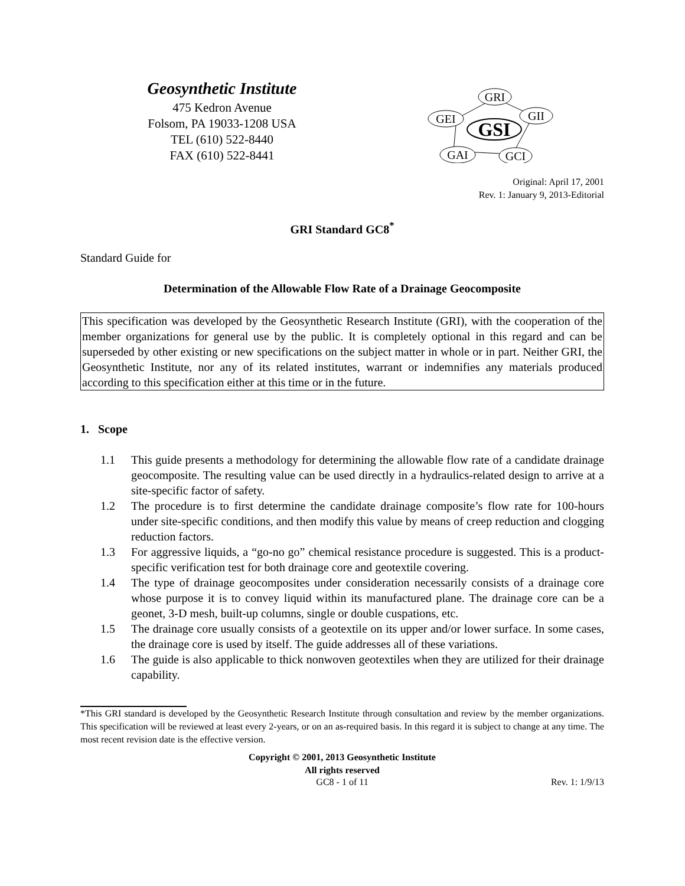Geosynthetic Institute
475 Kedron Avenue
Folsom, PA 19033-1208 USA
TEL (610) 522-8440
FAX (610) 522-8441
GRI
GII
GEI
GAI
GCI
GSI
Original: April 17, 2001
Rev. 1: January 9, 2013-Editorial
GRI Standard GC8<sup>*</sup>
Standard Guide for
Determination of the Allowable Flow Rate of a Drainage Geocomposite
This specification was developed by the Geosynthetic Research Institute (GRI), with the cooperation of the member organizations for general use by the public. It is completely optional in this regard and can be superseded by other existing or new specifications on the subject matter in whole or in part. Neither GRI, the Geosynthetic Institute, nor any of its related institutes, warrant or indemnifies any materials produced according to this specification either at this time or in the future.
1. Scope
1.1 This guide presents a methodology for determining the allowable flow rate of a candidate drainage geocomposite. The resulting value can be used directly in a hydraulics-related design to arrive at a site-specific factor of safety.
1.2 The procedure is to first determine the candidate drainage composite’s flow rate for 100-hours under site-specific conditions, and then modify this value by means of creep reduction and clogging reduction factors.
1.3 For aggressive liquids, a “go-no go” chemical resistance procedure is suggested. This is a product-specific verification test for both drainage core and geotextile covering.
1.4 The type of drainage geocomposites under consideration necessarily consists of a drainage core whose purpose it is to convey liquid within its manufactured plane. The drainage core can be a geonet, 3-D mesh, built-up columns, single or double cuspations, etc.
1.5 The drainage core usually consists of a geotextile on its upper and/or lower surface. In some cases, the drainage core is used by itself. The guide addresses all of these variations.
1.6 The guide is also applicable to thick nonwoven geotextiles when they are utilized for their drainage capability.
*This GRI standard is developed by the Geosynthetic Research Institute through consultation and review by the member organizations. This specification will be reviewed at least every 2-years, or on an as-required basis. In this regard it is subject to change at any time. The most recent revision date is the effective version.
Copyright © 2001, 2013 Geosynthetic Institute
All rights reserved
GC8 - 1 of 11 Rev. 1: 1/9/13